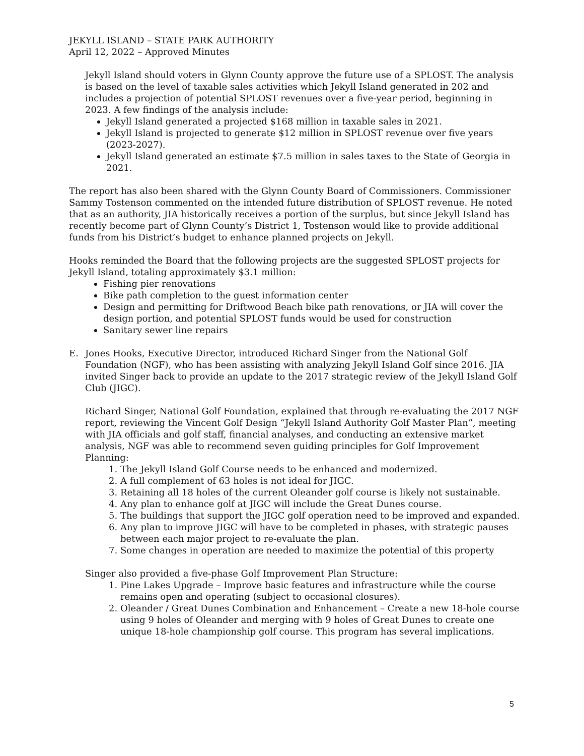JEKYLL ISLAND – STATE PARK AUTHORITY
April 12, 2022 – Approved Minutes
Jekyll Island should voters in Glynn County approve the future use of a SPLOST. The analysis is based on the level of taxable sales activities which Jekyll Island generated in 202 and includes a projection of potential SPLOST revenues over a five-year period, beginning in 2023. A few findings of the analysis include:
Jekyll Island generated a projected $168 million in taxable sales in 2021.
Jekyll Island is projected to generate $12 million in SPLOST revenue over five years (2023-2027).
Jekyll Island generated an estimate $7.5 million in sales taxes to the State of Georgia in 2021.
The report has also been shared with the Glynn County Board of Commissioners. Commissioner Sammy Tostenson commented on the intended future distribution of SPLOST revenue. He noted that as an authority, JIA historically receives a portion of the surplus, but since Jekyll Island has recently become part of Glynn County’s District 1, Tostenson would like to provide additional funds from his District’s budget to enhance planned projects on Jekyll.
Hooks reminded the Board that the following projects are the suggested SPLOST projects for Jekyll Island, totaling approximately $3.1 million:
Fishing pier renovations
Bike path completion to the guest information center
Design and permitting for Driftwood Beach bike path renovations, or JIA will cover the design portion, and potential SPLOST funds would be used for construction
Sanitary sewer line repairs
E. Jones Hooks, Executive Director, introduced Richard Singer from the National Golf Foundation (NGF), who has been assisting with analyzing Jekyll Island Golf since 2016. JIA invited Singer back to provide an update to the 2017 strategic review of the Jekyll Island Golf Club (JIGC).
Richard Singer, National Golf Foundation, explained that through re-evaluating the 2017 NGF report, reviewing the Vincent Golf Design “Jekyll Island Authority Golf Master Plan”, meeting with JIA officials and golf staff, financial analyses, and conducting an extensive market analysis, NGF was able to recommend seven guiding principles for Golf Improvement Planning:
1. The Jekyll Island Golf Course needs to be enhanced and modernized.
2. A full complement of 63 holes is not ideal for JIGC.
3. Retaining all 18 holes of the current Oleander golf course is likely not sustainable.
4. Any plan to enhance golf at JIGC will include the Great Dunes course.
5. The buildings that support the JIGC golf operation need to be improved and expanded.
6. Any plan to improve JIGC will have to be completed in phases, with strategic pauses between each major project to re-evaluate the plan.
7. Some changes in operation are needed to maximize the potential of this property
Singer also provided a five-phase Golf Improvement Plan Structure:
1. Pine Lakes Upgrade – Improve basic features and infrastructure while the course remains open and operating (subject to occasional closures).
2. Oleander / Great Dunes Combination and Enhancement – Create a new 18-hole course using 9 holes of Oleander and merging with 9 holes of Great Dunes to create one unique 18-hole championship golf course. This program has several implications.
5